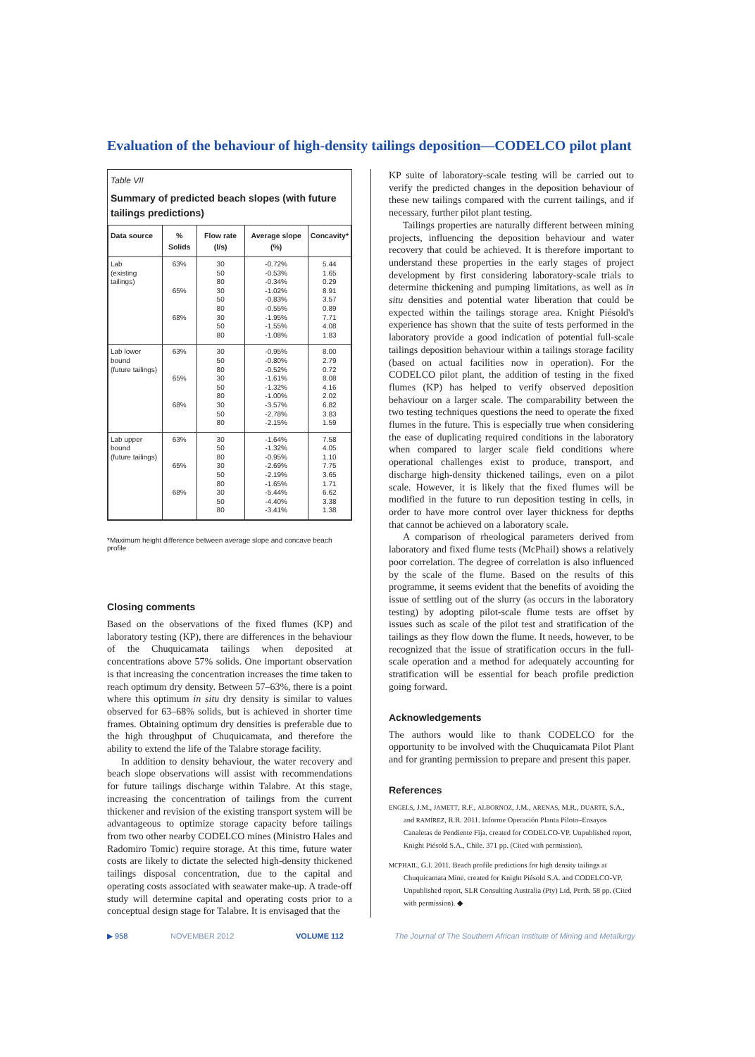Evaluation of the behaviour of high-density tailings deposition—CODELCO pilot plant
Table VII
Summary of predicted beach slopes (with future tailings predictions)
| Data source | % Solids | Flow rate (l/s) | Average slope (%) | Concavity* |
| --- | --- | --- | --- | --- |
| Lab (existing tailings) | 63% 65% 68% | 30 50 80 30 50 80 30 50 80 | -0.72% -0.53% -0.34% -1.02% -0.83% -0.55% -1.95% -1.55% -1.08% | 5.44 1.65 0.29 8.91 3.57 0.89 7.71 4.08 1.83 |
| Lab lower bound (future tailings) | 63% 65% 68% | 30 50 80 30 50 80 30 50 80 | -0.95% -0.80% -0.52% -1.61% -1.32% -1.00% -3.57% -2.78% -2.15% | 8.00 2.79 0.72 8.08 4.16 2.02 6.82 3.83 1.59 |
| Lab upper bound (future tailings) | 63% 65% 68% | 30 50 80 30 50 80 30 50 80 | -1.64% -1.32% -0.95% -2.69% -2.19% -1.65% -5.44% -4.40% -3.41% | 7.58 4.05 1.10 7.75 3.65 1.71 6.62 3.38 1.38 |
*Maximum height difference between average slope and concave beach profile
Closing comments
Based on the observations of the fixed flumes (KP) and laboratory testing (KP), there are differences in the behaviour of the Chuquicamata tailings when deposited at concentrations above 57% solids. One important observation is that increasing the concentration increases the time taken to reach optimum dry density. Between 57–63%, there is a point where this optimum in situ dry density is similar to values observed for 63–68% solids, but is achieved in shorter time frames. Obtaining optimum dry densities is preferable due to the high throughput of Chuquicamata, and therefore the ability to extend the life of the Talabre storage facility.
In addition to density behaviour, the water recovery and beach slope observations will assist with recommendations for future tailings discharge within Talabre. At this stage, increasing the concentration of tailings from the current thickener and revision of the existing transport system will be advantageous to optimize storage capacity before tailings from two other nearby CODELCO mines (Ministro Hales and Radomiro Tomic) require storage. At this time, future water costs are likely to dictate the selected high-density thickened tailings disposal concentration, due to the capital and operating costs associated with seawater make-up. A trade-off study will determine capital and operating costs prior to a conceptual design stage for Talabre. It is envisaged that the
KP suite of laboratory-scale testing will be carried out to verify the predicted changes in the deposition behaviour of these new tailings compared with the current tailings, and if necessary, further pilot plant testing.
Tailings properties are naturally different between mining projects, influencing the deposition behaviour and water recovery that could be achieved. It is therefore important to understand these properties in the early stages of project development by first considering laboratory-scale trials to determine thickening and pumping limitations, as well as in situ densities and potential water liberation that could be expected within the tailings storage area. Knight Piésold's experience has shown that the suite of tests performed in the laboratory provide a good indication of potential full-scale tailings deposition behaviour within a tailings storage facility (based on actual facilities now in operation). For the CODELCO pilot plant, the addition of testing in the fixed flumes (KP) has helped to verify observed deposition behaviour on a larger scale. The comparability between the two testing techniques questions the need to operate the fixed flumes in the future. This is especially true when considering the ease of duplicating required conditions in the laboratory when compared to larger scale field conditions where operational challenges exist to produce, transport, and discharge high-density thickened tailings, even on a pilot scale. However, it is likely that the fixed flumes will be modified in the future to run deposition testing in cells, in order to have more control over layer thickness for depths that cannot be achieved on a laboratory scale.
A comparison of rheological parameters derived from laboratory and fixed flume tests (McPhail) shows a relatively poor correlation. The degree of correlation is also influenced by the scale of the flume. Based on the results of this programme, it seems evident that the benefits of avoiding the issue of settling out of the slurry (as occurs in the laboratory testing) by adopting pilot-scale flume tests are offset by issues such as scale of the pilot test and stratification of the tailings as they flow down the flume. It needs, however, to be recognized that the issue of stratification occurs in the full-scale operation and a method for adequately accounting for stratification will be essential for beach profile prediction going forward.
Acknowledgements
The authors would like to thank CODELCO for the opportunity to be involved with the Chuquicamata Pilot Plant and for granting permission to prepare and present this paper.
References
ENGELS, J.M., JAMETT, R.F., ALBORNOZ, J.M., ARENAS, M.R., DUARTE, S.A., and RAMÍREZ, R.R. 2011. Informe Operación Planta Piloto–Ensayos Canaletas de Pendiente Fija. created for CODELCO-VP. Unpublished report, Knight Piésold S.A., Chile. 371 pp. (Cited with permission).
MCPHAIL, G.I. 2011. Beach profile predictions for high density tailings at Chuquicamata Mine. created for Knight Piésold S.A. and CODELCO-VP. Unpublished report, SLR Consulting Australia (Pty) Ltd, Perth. 58 pp. (Cited with permission). ◆
▶ 958 NOVEMBER 2012 VOLUME 112 The Journal of The Southern African Institute of Mining and Metallurgy